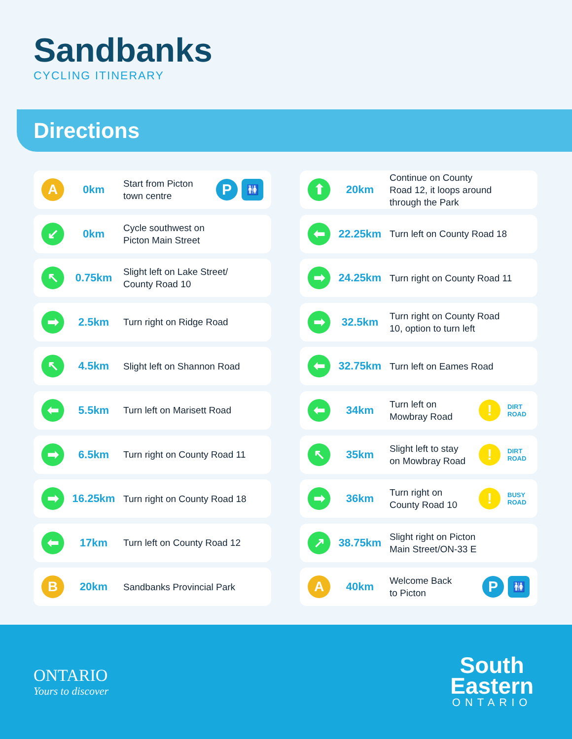Sandbanks
CYCLING ITINERARY
Directions
A
0km
Start from Picton
town centre
P
🚻
↙
0km
Cycle southwest on
Picton Main Street
↖
0.75km
Slight left on Lake Street/
County Road 10
➡
2.5km
Turn right on Ridge Road
↖
4.5km
Slight left on Shannon Road
⬅
5.5km
Turn left on Marisett Road
➡
6.5km
Turn right on County Road 11
➡
16.25km
Turn right on County Road 18
⬅
17km
Turn left on County Road 12
B
20km
Sandbanks Provincial Park
⬆
20km
Continue on County
Road 12, it loops around
through the Park
⬅
22.25km
Turn left on County Road 18
➡
24.25km
Turn right on County Road 11
➡
32.5km
Turn right on County Road
10, option to turn left
⬅
32.75km
Turn left on Eames Road
⬅
34km
Turn left on
Mowbray Road
!
DIRT ROAD
↖
35km
Slight left to stay
on Mowbray Road
!
DIRT ROAD
➡
36km
Turn right on
County Road 10
!
BUSY ROAD
↗
38.75km
Slight right on Picton
Main Street/ON-33 E
A
40km
Welcome Back
to Picton
P
🚻
ONTARIO
Yours to discover
South
Eastern
ONTARIO